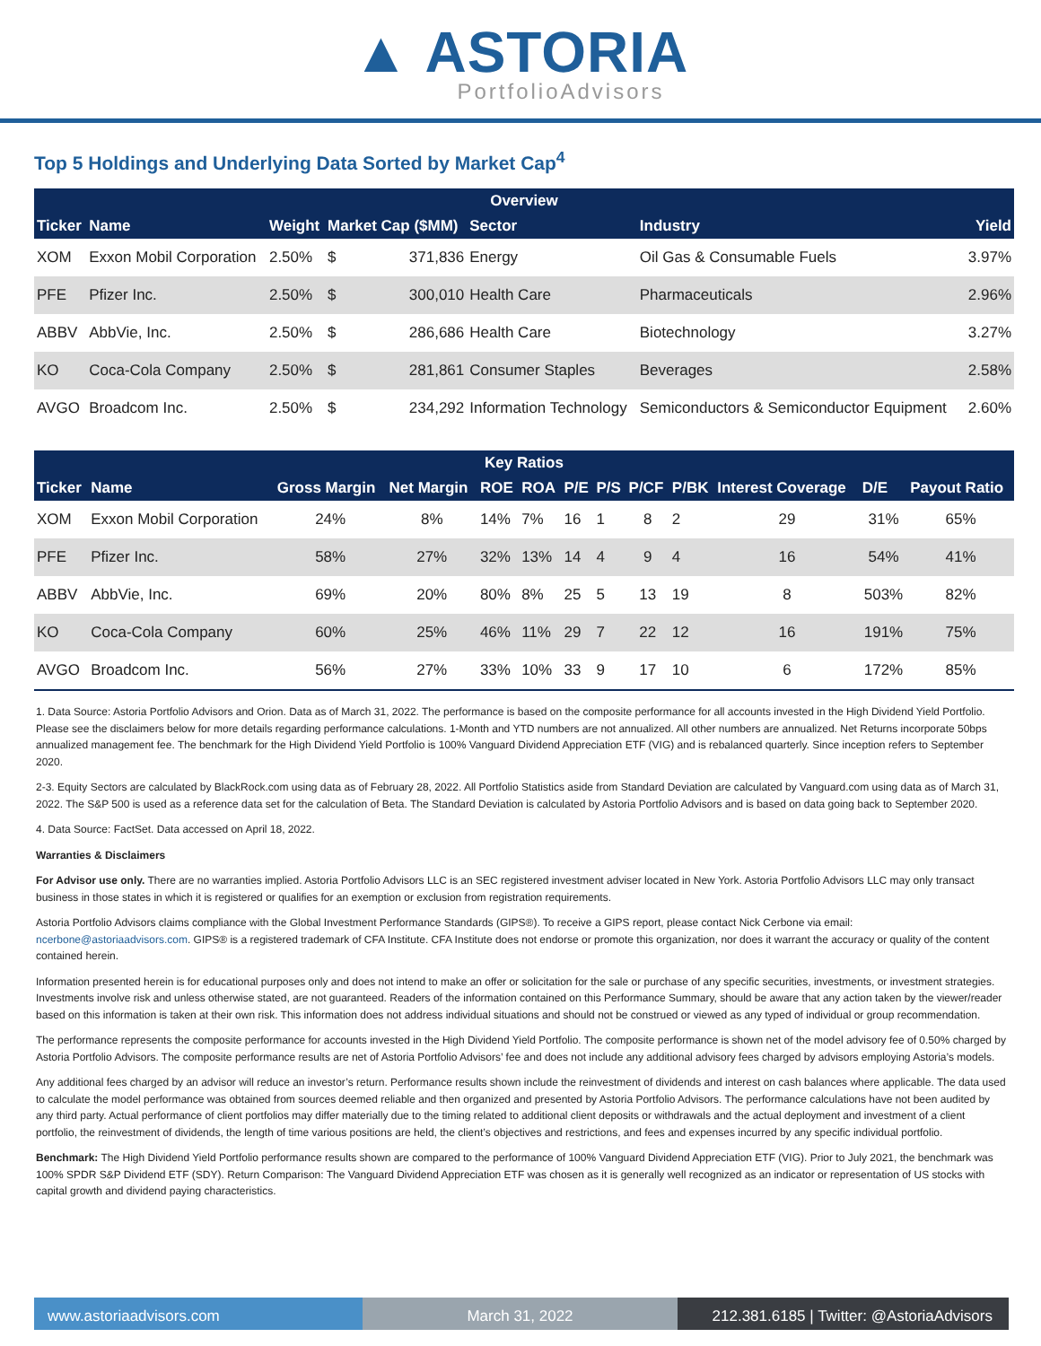▲ ASTORIA
PortfolioAdvisors
Top 5 Holdings and Underlying Data Sorted by Market Cap<sup>4</sup>
| Overview | | | | | | | |
| --- | --- | --- | --- | --- | --- | --- | --- |
| Ticker | Name | Weight | Market Cap ($MM) | | Sector | Industry | Yield |
| XOM | Exxon Mobil Corporation | 2.50% | $ | 371,836 | Energy | Oil Gas & Consumable Fuels | 3.97% |
| PFE | Pfizer Inc. | 2.50% | $ | 300,010 | Health Care | Pharmaceuticals | 2.96% |
| ABBV | AbbVie, Inc. | 2.50% | $ | 286,686 | Health Care | Biotechnology | 3.27% |
| KO | Coca-Cola Company | 2.50% | $ | 281,861 | Consumer Staples | Beverages | 2.58% |
| AVGO | Broadcom Inc. | 2.50% | $ | 234,292 | Information Technology | Semiconductors & Semiconductor Equipment | 2.60% |
| Key Ratios | | | | | | | | | | | | |
| --- | --- | --- | --- | --- | --- | --- | --- | --- | --- | --- | --- | --- |
| Ticker | Name | Gross Margin | Net Margin | ROE | ROA | P/E | P/S | P/CF | P/BK | Interest Coverage | D/E | Payout Ratio |
| XOM | Exxon Mobil Corporation | 24% | 8% | 14% | 7% | 16 | 1 | 8 | 2 | 29 | 31% | 65% |
| PFE | Pfizer Inc. | 58% | 27% | 32% | 13% | 14 | 4 | 9 | 4 | 16 | 54% | 41% |
| ABBV | AbbVie, Inc. | 69% | 20% | 80% | 8% | 25 | 5 | 13 | 19 | 8 | 503% | 82% |
| KO | Coca-Cola Company | 60% | 25% | 46% | 11% | 29 | 7 | 22 | 12 | 16 | 191% | 75% |
| AVGO | Broadcom Inc. | 56% | 27% | 33% | 10% | 33 | 9 | 17 | 10 | 6 | 172% | 85% |
1. Data Source: Astoria Portfolio Advisors and Orion. Data as of March 31, 2022. The performance is based on the composite performance for all accounts invested in the High Dividend Yield Portfolio. Please see the disclaimers below for more details regarding performance calculations. 1-Month and YTD numbers are not annualized. All other numbers are annualized. Net Returns incorporate 50bps annualized management fee. The benchmark for the High Dividend Yield Portfolio is 100% Vanguard Dividend Appreciation ETF (VIG) and is rebalanced quarterly. Since inception refers to September 2020.
2-3. Equity Sectors are calculated by BlackRock.com using data as of February 28, 2022. All Portfolio Statistics aside from Standard Deviation are calculated by Vanguard.com using data as of March 31, 2022. The S&P 500 is used as a reference data set for the calculation of Beta. The Standard Deviation is calculated by Astoria Portfolio Advisors and is based on data going back to September 2020.
4. Data Source: FactSet. Data accessed on April 18, 2022.
Warranties & Disclaimers
For Advisor use only. There are no warranties implied. Astoria Portfolio Advisors LLC is an SEC registered investment adviser located in New York. Astoria Portfolio Advisors LLC may only transact business in those states in which it is registered or qualifies for an exemption or exclusion from registration requirements.
Astoria Portfolio Advisors claims compliance with the Global Investment Performance Standards (GIPS®). To receive a GIPS report, please contact Nick Cerbone via email: ncerbone@astoriaadvisors.com. GIPS® is a registered trademark of CFA Institute. CFA Institute does not endorse or promote this organization, nor does it warrant the accuracy or quality of the content contained herein.
Information presented herein is for educational purposes only and does not intend to make an offer or solicitation for the sale or purchase of any specific securities, investments, or investment strategies. Investments involve risk and unless otherwise stated, are not guaranteed. Readers of the information contained on this Performance Summary, should be aware that any action taken by the viewer/reader based on this information is taken at their own risk. This information does not address individual situations and should not be construed or viewed as any typed of individual or group recommendation.
The performance represents the composite performance for accounts invested in the High Dividend Yield Portfolio. The composite performance is shown net of the model advisory fee of 0.50% charged by Astoria Portfolio Advisors. The composite performance results are net of Astoria Portfolio Advisors’ fee and does not include any additional advisory fees charged by advisors employing Astoria’s models.
Any additional fees charged by an advisor will reduce an investor’s return. Performance results shown include the reinvestment of dividends and interest on cash balances where applicable. The data used to calculate the model performance was obtained from sources deemed reliable and then organized and presented by Astoria Portfolio Advisors. The performance calculations have not been audited by any third party. Actual performance of client portfolios may differ materially due to the timing related to additional client deposits or withdrawals and the actual deployment and investment of a client portfolio, the reinvestment of dividends, the length of time various positions are held, the client’s objectives and restrictions, and fees and expenses incurred by any specific individual portfolio.
Benchmark: The High Dividend Yield Portfolio performance results shown are compared to the performance of 100% Vanguard Dividend Appreciation ETF (VIG). Prior to July 2021, the benchmark was 100% SPDR S&P Dividend ETF (SDY). Return Comparison: The Vanguard Dividend Appreciation ETF was chosen as it is generally well recognized as an indicator or representation of US stocks with capital growth and dividend paying characteristics.
www.astoriaadvisors.com March 31, 2022 212.381.6185 | Twitter: @AstoriaAdvisors